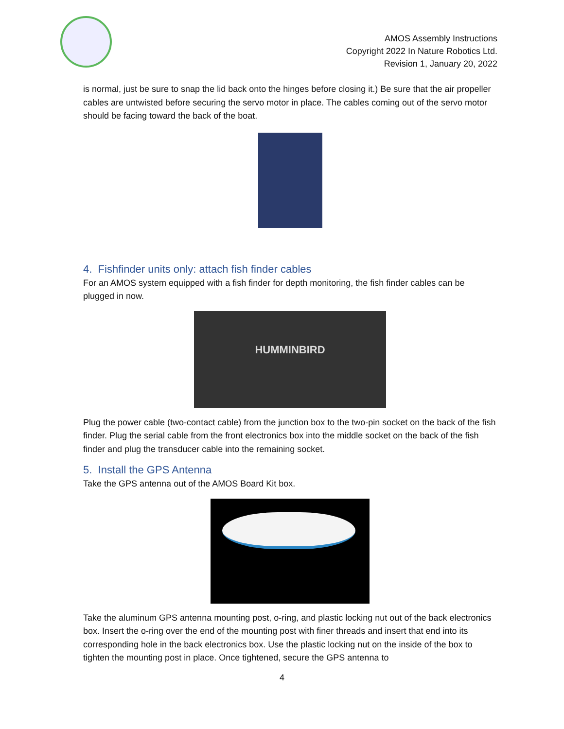AMOS Assembly Instructions
Copyright 2022 In Nature Robotics Ltd.
Revision 1, January 20, 2022
is normal, just be sure to snap the lid back onto the hinges before closing it.) Be sure that the air propeller cables are untwisted before securing the servo motor in place. The cables coming out of the servo motor should be facing toward the back of the boat.
4. Fishfinder units only: attach fish finder cables
For an AMOS system equipped with a fish finder for depth monitoring, the fish finder cables can be plugged in now.
HUMMINBIRD
Plug the power cable (two-contact cable) from the junction box to the two-pin socket on the back of the fish finder. Plug the serial cable from the front electronics box into the middle socket on the back of the fish finder and plug the transducer cable into the remaining socket.
5. Install the GPS Antenna
Take the GPS antenna out of the AMOS Board Kit box.
Take the aluminum GPS antenna mounting post, o-ring, and plastic locking nut out of the back electronics box. Insert the o-ring over the end of the mounting post with finer threads and insert that end into its corresponding hole in the back electronics box. Use the plastic locking nut on the inside of the box to tighten the mounting post in place. Once tightened, secure the GPS antenna to
4